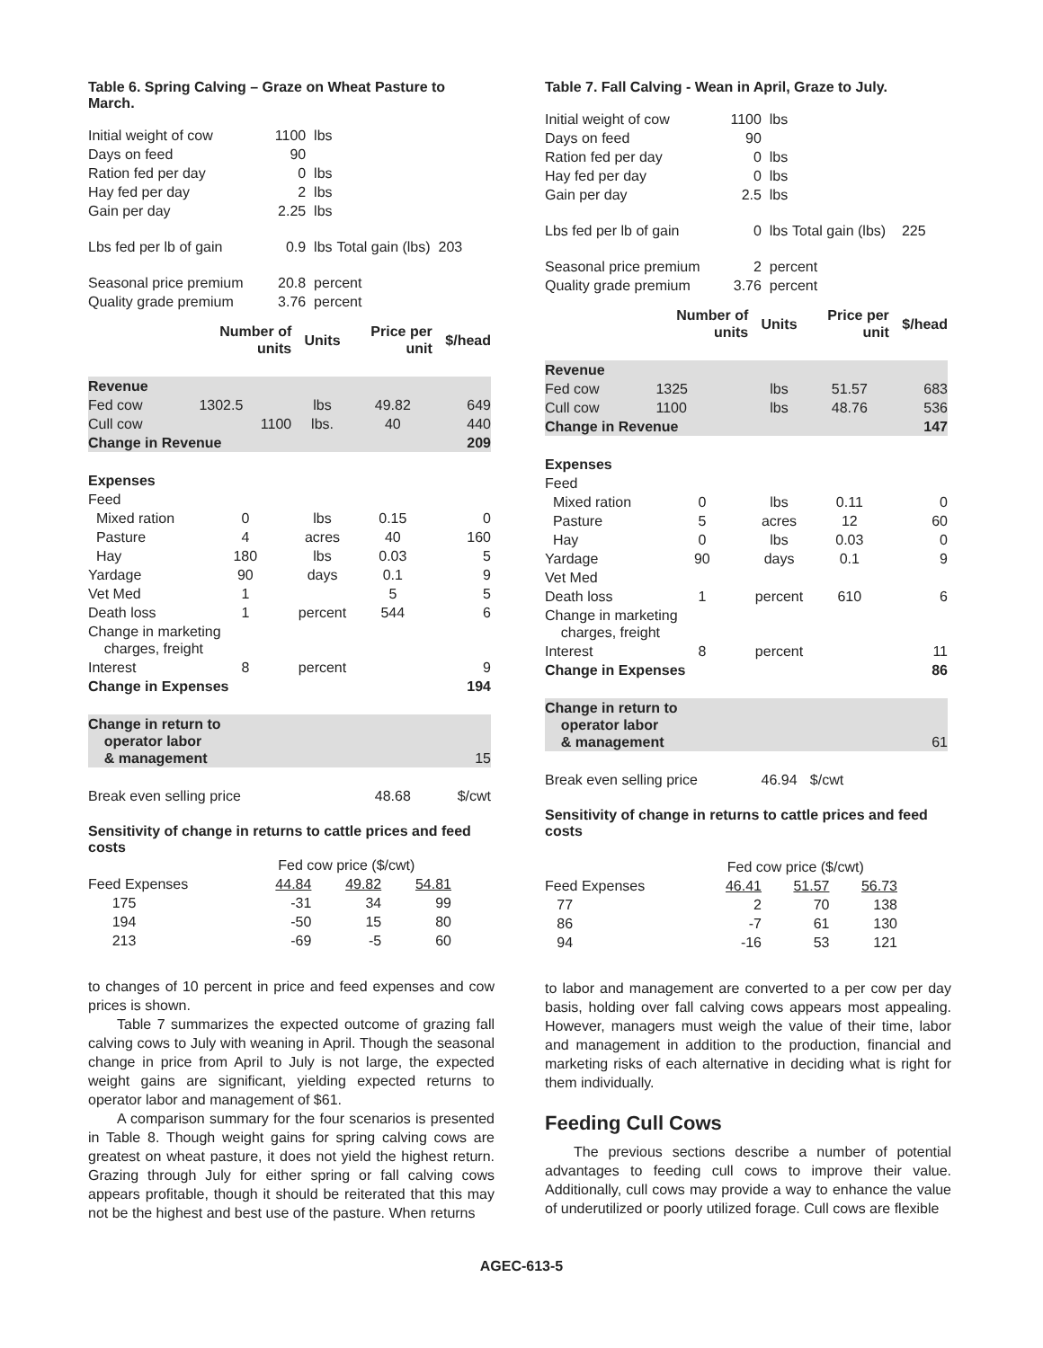Table 6. Spring Calving – Graze on Wheat Pasture to March.
| Initial weight of cow | 1100 | lbs | |
| Days on feed | 90 | | |
| Ration fed per day | 0 | lbs | |
| Hay fed per day | 2 | lbs | |
| Gain per day | 2.25 | lbs | |
| Lbs fed per lb of gain | 0.9 | lbs | Total gain (lbs) 203 |
| Seasonal price premium | 20.8 | percent | |
| Quality grade premium | 3.76 | percent | |
| | Number of units | Units | Price per unit | $/head |
| --- | --- | --- | --- | --- |
| Revenue | | | | |
| Fed cow | 1302.5 | lbs | 49.82 | 649 |
| Cull cow | 1100 | lbs. | 40 | 440 |
| Change in Revenue | | | | 209 |
| Expenses | | | | |
| Feed | | | | |
| Mixed ration | 0 | lbs | 0.15 | 0 |
| Pasture | 4 | acres | 40 | 160 |
| Hay | 180 | lbs | 0.03 | 5 |
| Yardage | 90 | days | 0.1 | 9 |
| Vet Med | 1 | | 5 | 5 |
| Death loss | 1 | percent | 544 | 6 |
| Change in marketing charges, freight | | | | |
| Interest | 8 | percent | | 9 |
| Change in Expenses | | | | 194 |
| Change in return to operator labor & management | | | | 15 |
| Break even selling price | | | 48.68 | $/cwt |
Sensitivity of change in returns to cattle prices and feed costs
| | Fed cow price ($/cwt) | | |
| Feed Expenses | 44.84 | 49.82 | 54.81 |
| 175 | -31 | 34 | 99 |
| 194 | -50 | 15 | 80 |
| 213 | -69 | -5 | 60 |
to changes of 10 percent in price and feed expenses and cow prices is shown.
Table 7 summarizes the expected outcome of grazing fall calving cows to July with weaning in April. Though the seasonal change in price from April to July is not large, the expected weight gains are significant, yielding expected returns to operator labor and management of $61.
A comparison summary for the four scenarios is presented in Table 8. Though weight gains for spring calving cows are greatest on wheat pasture, it does not yield the highest return. Grazing through July for either spring or fall calving cows appears profitable, though it should be reiterated that this may not be the highest and best use of the pasture. When returns
Table 7. Fall Calving - Wean in April, Graze to July.
| Initial weight of cow | 1100 | lbs | |
| Days on feed | 90 | | |
| Ration fed per day | 0 | lbs | |
| Hay fed per day | 0 | lbs | |
| Gain per day | 2.5 | lbs | |
| Lbs fed per lb of gain | 0 | lbs | Total gain (lbs) 225 |
| Seasonal price premium | 2 | percent | |
| Quality grade premium | 3.76 | percent | |
| | Number of units | Units | Price per unit | $/head |
| --- | --- | --- | --- | --- |
| Revenue | | | | |
| Fed cow | 1325 | lbs | 51.57 | 683 |
| Cull cow | 1100 | lbs | 48.76 | 536 |
| Change in Revenue | | | | 147 |
| Expenses | | | | |
| Feed | | | | |
| Mixed ration | 0 | lbs | 0.11 | 0 |
| Pasture | 5 | acres | 12 | 60 |
| Hay | 0 | lbs | 0.03 | 0 |
| Yardage | 90 | days | 0.1 | 9 |
| Vet Med | | | | |
| Death loss | 1 | percent | 610 | 6 |
| Change in marketing charges, freight | | | | |
| Interest | 8 | percent | | 11 |
| Change in Expenses | | | | 86 |
| Change in return to operator labor & management | | | | 61 |
| Break even selling price | | 46.94 | $/cwt | |
Sensitivity of change in returns to cattle prices and feed costs
| | Fed cow price ($/cwt) | | |
| Feed Expenses | 46.41 | 51.57 | 56.73 |
| 77 | 2 | 70 | 138 |
| 86 | -7 | 61 | 130 |
| 94 | -16 | 53 | 121 |
to labor and management are converted to a per cow per day basis, holding over fall calving cows appears most appealing. However, managers must weigh the value of their time, labor and management in addition to the production, financial and marketing risks of each alternative in deciding what is right for them individually.
Feeding Cull Cows
The previous sections describe a number of potential advantages to feeding cull cows to improve their value. Additionally, cull cows may provide a way to enhance the value of underutilized or poorly utilized forage. Cull cows are flexible
AGEC-613-5